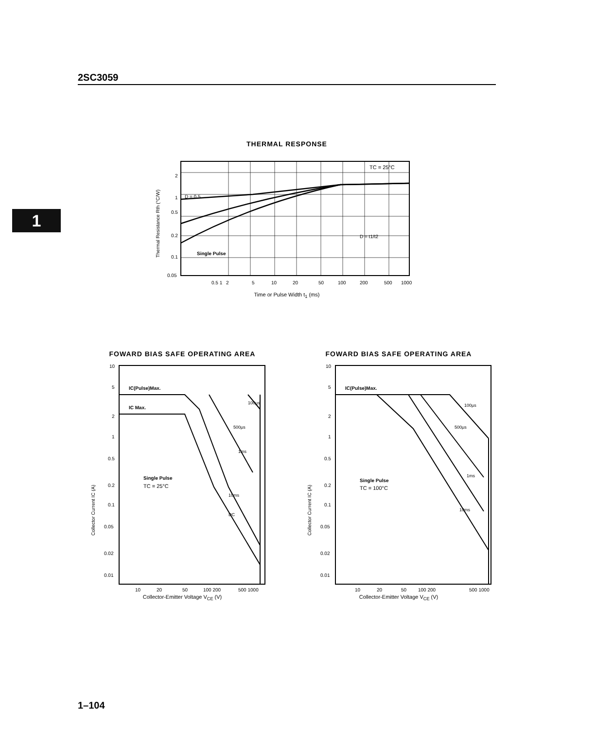2SC3059
1
THERMAL RESPONSE
Thermal Resistance Rth (°C/W)
2
1
0.5
0.2
0.1
0.05
TC = 25°C
D = 0.5
Single Pulse
D = t1/t2
0.5 1
2
5
10
20
50
100
200
500
1000
Time or Pulse Width t<sub>1</sub> (ms)
FOWARD BIAS SAFE OPERATING AREA
Collector Current IC (A)
10
5
2
1
0.5
0.2
0.1
0.05
0.02
0.01
IC(Pulse)Max.
IC Max.
Single Pulse
TC = 25°C
100μs
500μs
1ms
10ms
DC
10
20
50
100 200
500 1000
Collector-Emitter Voltage V<sub>CE</sub> (V)
FOWARD BIAS SAFE OPERATING AREA
Collector Current IC (A)
10
5
2
1
0.5
0.2
0.1
0.05
0.02
0.01
IC(Pulse)Max.
Single Pulse
TC = 100°C
100μs
500μs
1ms
10ms
10
20
50
100 200
500 1000
Collector-Emitter Voltage V<sub>CE</sub> (V)
1–104